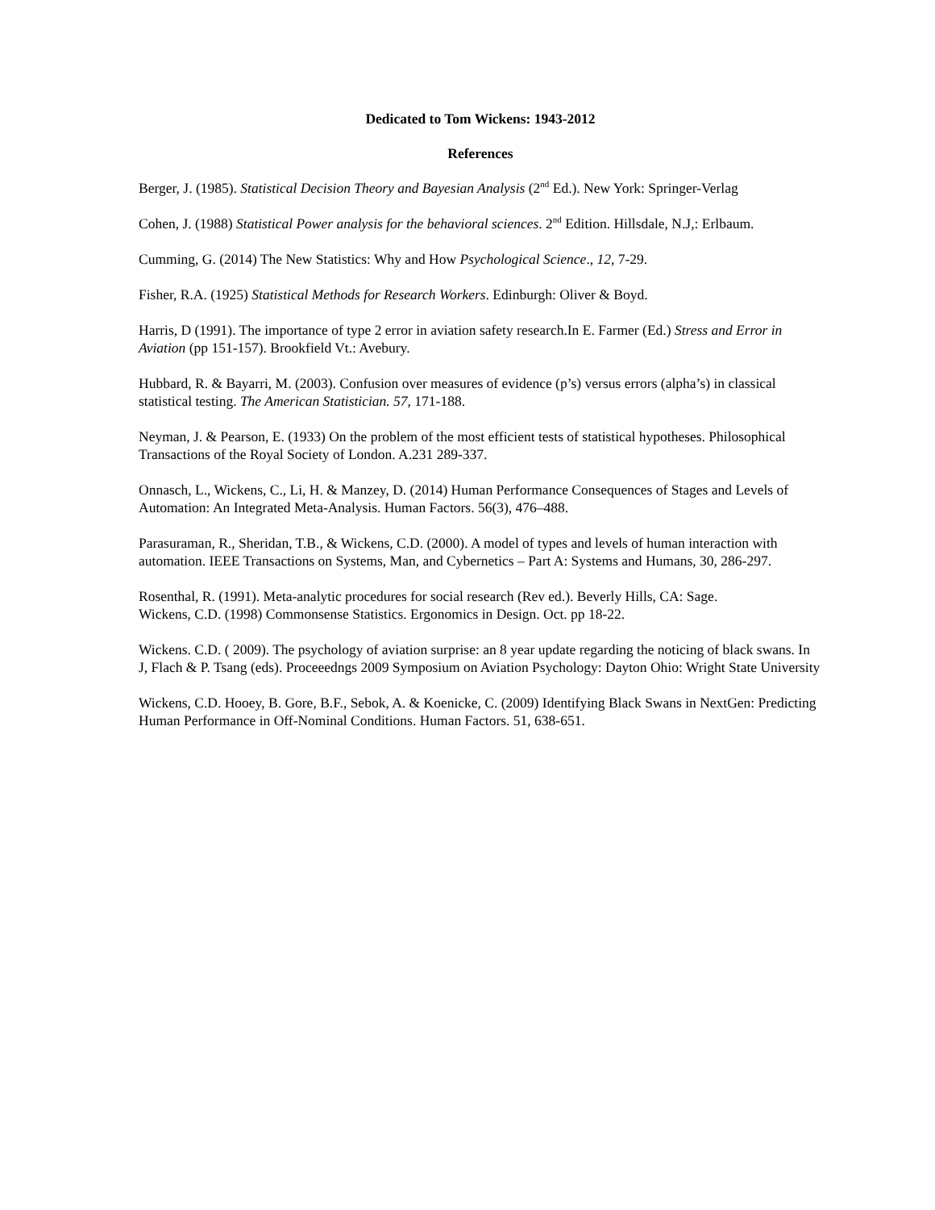Dedicated to Tom Wickens: 1943-2012
References
Berger, J. (1985). Statistical Decision Theory and Bayesian Analysis (2<sup>nd</sup> Ed.). New York: Springer-Verlag
Cohen, J. (1988) Statistical Power analysis for the behavioral sciences. 2<sup>nd</sup> Edition. Hillsdale, N.J,: Erlbaum.
Cumming, G. (2014) The New Statistics: Why and How Psychological Science., 12, 7-29.
Fisher, R.A. (1925) Statistical Methods for Research Workers. Edinburgh: Oliver & Boyd.
Harris, D (1991). The importance of type 2 error in aviation safety research.In E. Farmer (Ed.) Stress and Error in Aviation (pp 151-157). Brookfield Vt.: Avebury.
Hubbard, R. & Bayarri, M. (2003). Confusion over measures of evidence (p’s) versus errors (alpha’s) in classical statistical testing. The American Statistician. 57, 171-188.
Neyman, J. & Pearson, E. (1933) On the problem of the most efficient tests of statistical hypotheses. Philosophical Transactions of the Royal Society of London. A.231 289-337.
Onnasch, L., Wickens, C., Li, H. & Manzey, D. (2014) Human Performance Consequences of Stages and Levels of Automation: An Integrated Meta-Analysis. Human Factors. 56(3), 476–488.
Parasuraman, R., Sheridan, T.B., & Wickens, C.D. (2000). A model of types and levels of human interaction with automation. IEEE Transactions on Systems, Man, and Cybernetics – Part A: Systems and Humans, 30, 286-297.
Rosenthal, R. (1991). Meta-analytic procedures for social research (Rev ed.). Beverly Hills, CA: Sage.
Wickens, C.D. (1998) Commonsense Statistics. Ergonomics in Design. Oct. pp 18-22.
Wickens. C.D. ( 2009). The psychology of aviation surprise: an 8 year update regarding the noticing of black swans. In J, Flach & P. Tsang (eds). Proceeedngs 2009 Symposium on Aviation Psychology: Dayton Ohio: Wright State University
Wickens, C.D. Hooey, B. Gore, B.F., Sebok, A. & Koenicke, C. (2009) Identifying Black Swans in NextGen: Predicting Human Performance in Off-Nominal Conditions. Human Factors. 51, 638-651.